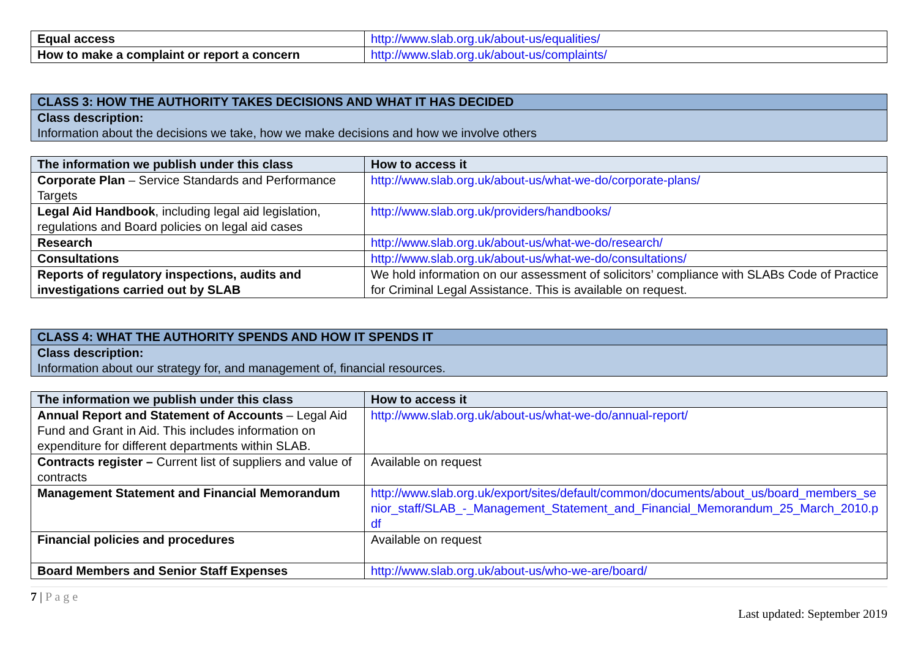| Equal access | http://www.slab.org.uk/about-us/equalities/ |
| How to make a complaint or report a concern | http://www.slab.org.uk/about-us/complaints/ |
| CLASS 3: HOW THE AUTHORITY TAKES DECISIONS AND WHAT IT HAS DECIDED |
| Class description: Information about the decisions we take, how we make decisions and how we involve others |
| The information we publish under this class | How to access it |
| --- | --- |
| Corporate Plan – Service Standards and Performance Targets | http://www.slab.org.uk/about-us/what-we-do/corporate-plans/ |
| Legal Aid Handbook , including legal aid legislation, regulations and Board policies on legal aid cases | http://www.slab.org.uk/providers/handbooks/ |
| Research | http://www.slab.org.uk/about-us/what-we-do/research/ |
| Consultations | http://www.slab.org.uk/about-us/what-we-do/consultations/ |
| Reports of regulatory inspections, audits and investigations carried out by SLAB | We hold information on our assessment of solicitors’ compliance with SLABs Code of Practice for Criminal Legal Assistance. This is available on request. |
| CLASS 4: WHAT THE AUTHORITY SPENDS AND HOW IT SPENDS IT |
| Class description: Information about our strategy for, and management of, financial resources. |
| The information we publish under this class | How to access it |
| --- | --- |
| Annual Report and Statement of Accounts – Legal Aid Fund and Grant in Aid. This includes information on expenditure for different departments within SLAB. | http://www.slab.org.uk/about-us/what-we-do/annual-report/ |
| Contracts register – Current list of suppliers and value of contracts | Available on request |
| Management Statement and Financial Memorandum | http://www.slab.org.uk/export/sites/default/common/documents/about_us/board_members_senior_staff/SLAB_-_Management_Statement_and_Financial_Memorandum_25_March_2010.pdf |
| Financial policies and procedures | Available on request |
| Board Members and Senior Staff Expenses | http://www.slab.org.uk/about-us/who-we-are/board/ |
7 | P a g e Last updated: September 2019